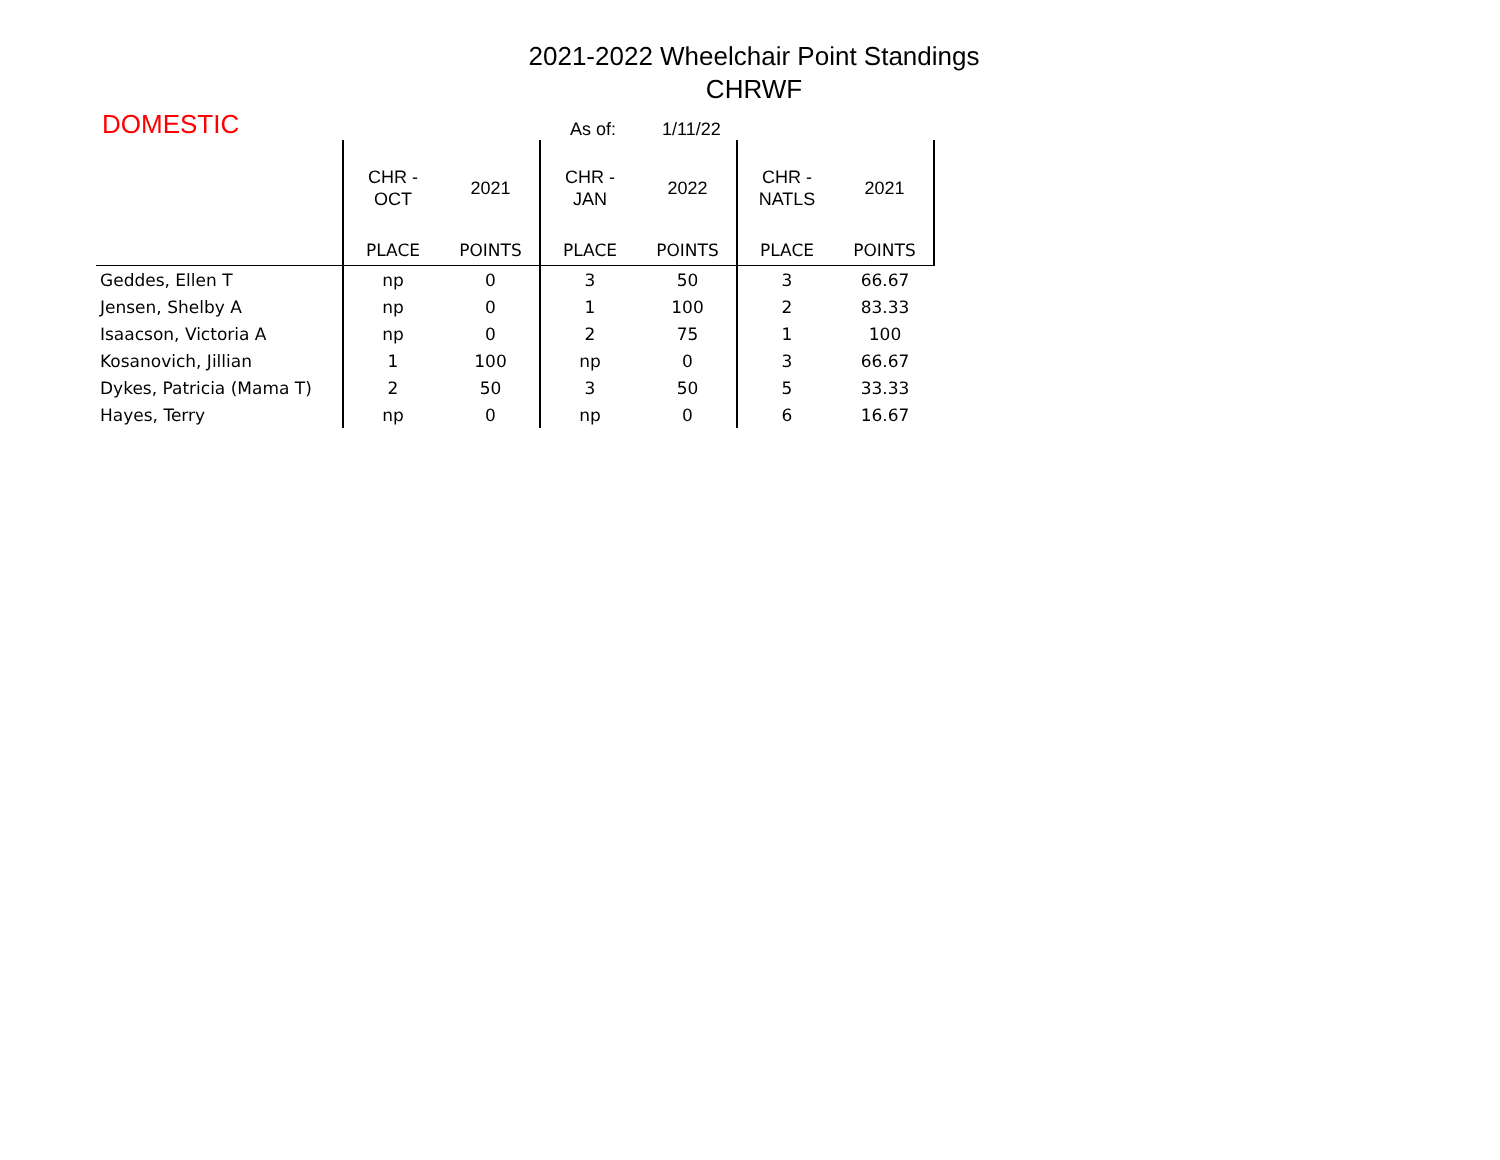2021-2022 Wheelchair Point Standings
CHRWF
DOMESTIC
As of:
1/11/22
| | CHR - OCT | 2021 | CHR - JAN | 2022 | CHR - NATLS | 2021 |
| --- | --- | --- | --- | --- | --- | --- |
| | PLACE | POINTS | PLACE | POINTS | PLACE | POINTS |
| Geddes, Ellen T | np | 0 | 3 | 50 | 3 | 66.67 |
| Jensen, Shelby A | np | 0 | 1 | 100 | 2 | 83.33 |
| Isaacson, Victoria A | np | 0 | 2 | 75 | 1 | 100 |
| Kosanovich, Jillian | 1 | 100 | np | 0 | 3 | 66.67 |
| Dykes, Patricia (Mama T) | 2 | 50 | 3 | 50 | 5 | 33.33 |
| Hayes, Terry | np | 0 | np | 0 | 6 | 16.67 |